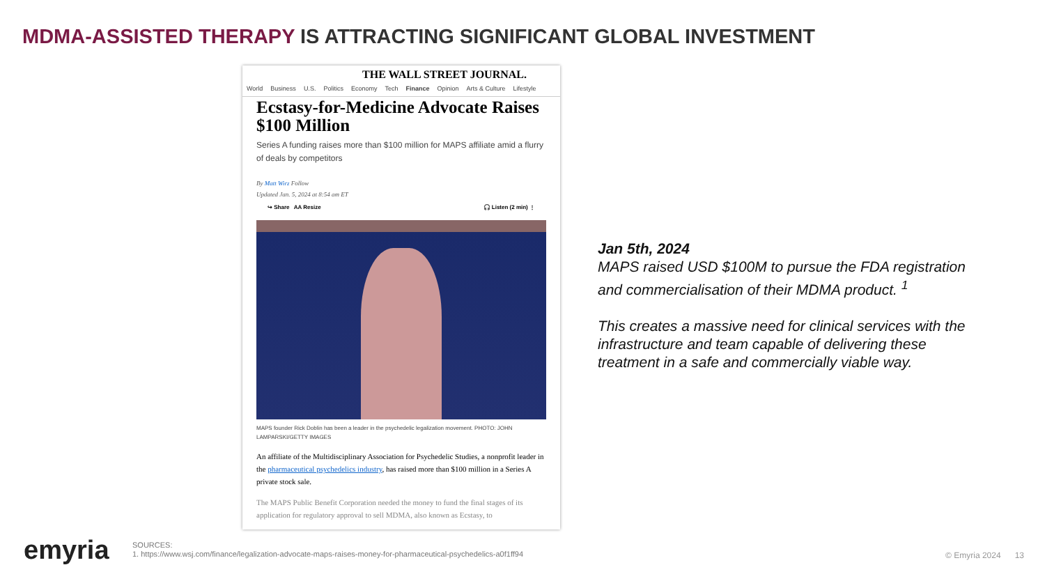MDMA-ASSISTED THERAPY IS ATTRACTING SIGNIFICANT GLOBAL INVESTMENT
THE WALL STREET JOURNAL.
World Business U.S. Politics Economy Tech Finance Opinion Arts & Culture Lifestyle
Ecstasy-for-Medicine Advocate Raises $100 Million
Series A funding raises more than $100 million for MAPS affiliate amid a flurry of deals by competitors
By Matt Wirz Follow
Updated Jan. 5, 2024 at 8:54 am ET
↪ Share AA Resize 🎧 Listen (2 min) ⋮
MAPS founder Rick Doblin has been a leader in the psychedelic legalization movement. PHOTO: JOHN LAMPARSKI/GETTY IMAGES
An affiliate of the Multidisciplinary Association for Psychedelic Studies, a nonprofit leader in the pharmaceutical psychedelics industry, has raised more than $100 million in a Series A private stock sale.
The MAPS Public Benefit Corporation needed the money to fund the final stages of its application for regulatory approval to sell MDMA, also known as Ecstasy, to
Jan 5th, 2024
MAPS raised USD $100M to pursue the FDA registration and commercialisation of their MDMA product. <sup>1</sup>
This creates a massive need for clinical services with the infrastructure and team capable of delivering these treatment in a safe and commercially viable way.
emyria
SOURCES:
1. https://www.wsj.com/finance/legalization-advocate-maps-raises-money-for-pharmaceutical-psychedelics-a0f1ff94
© Emyria 2024 13